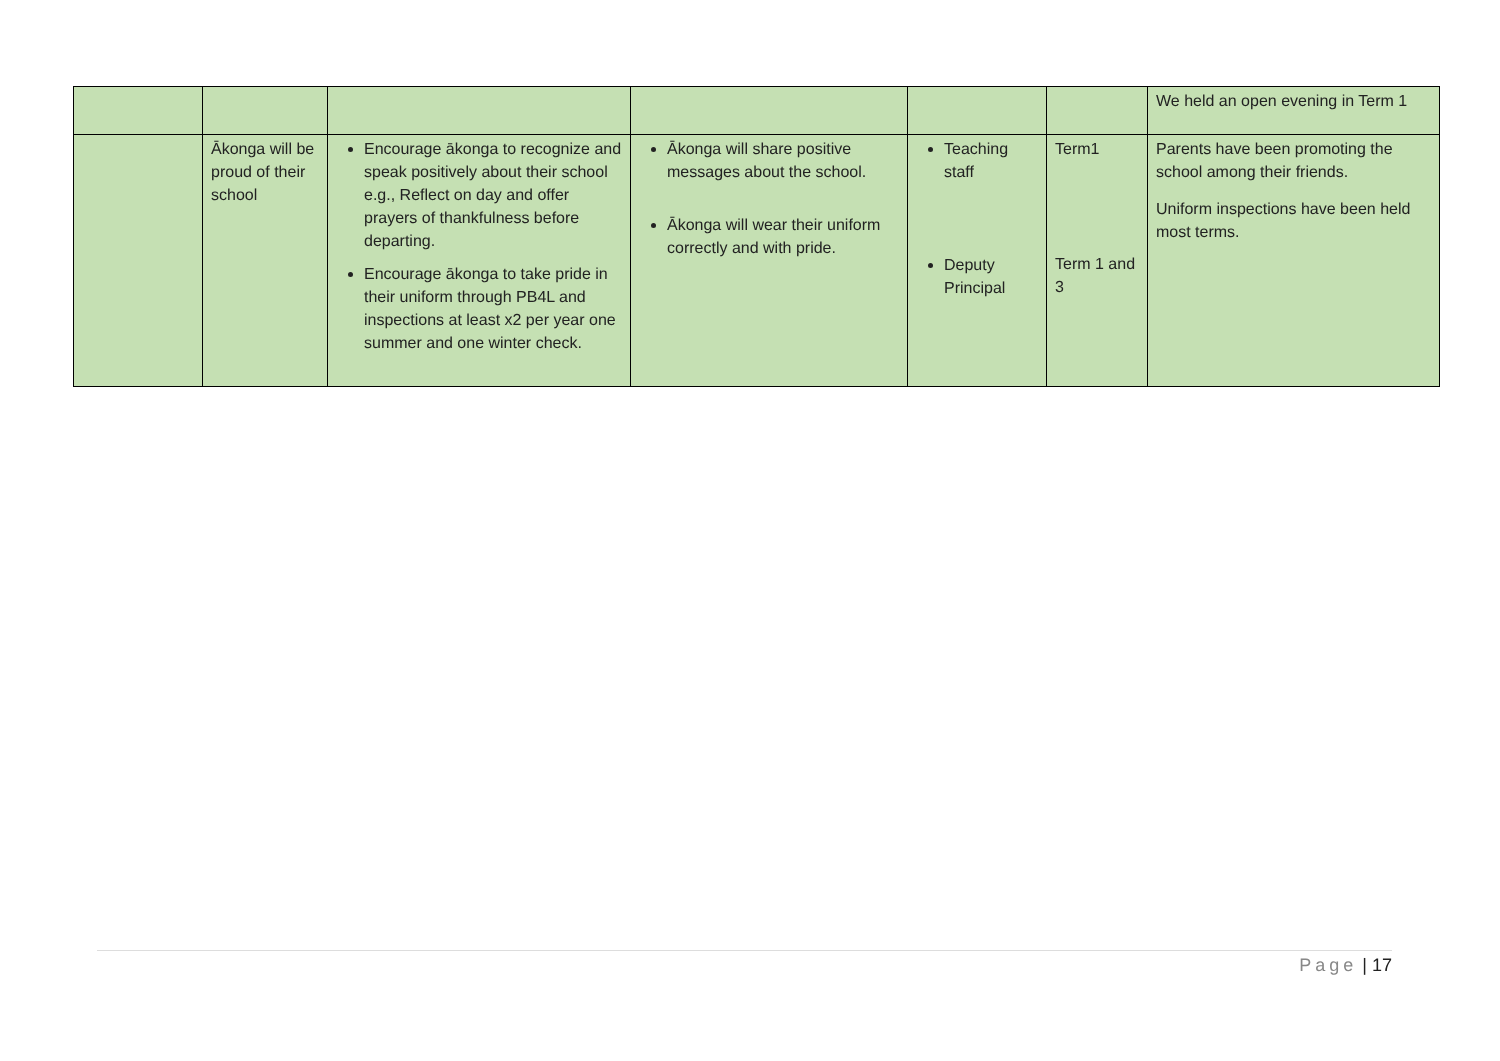| | | | | | | We held an open evening in Term 1 |
| | Ākonga will be proud of their school | Encourage ākonga to recognize and speak positively about their school e.g., Reflect on day and offer prayers of thankfulness before departing. Encourage ākonga to take pride in their uniform through PB4L and inspections at least x2 per year one summer and one winter check. | Ākonga will share positive messages about the school. Ākonga will wear their uniform correctly and with pride. | Teaching staff Deputy Principal | Term1 Term 1 and 3 | Parents have been promoting the school among their friends. Uniform inspections have been held most terms. |
Page | 17